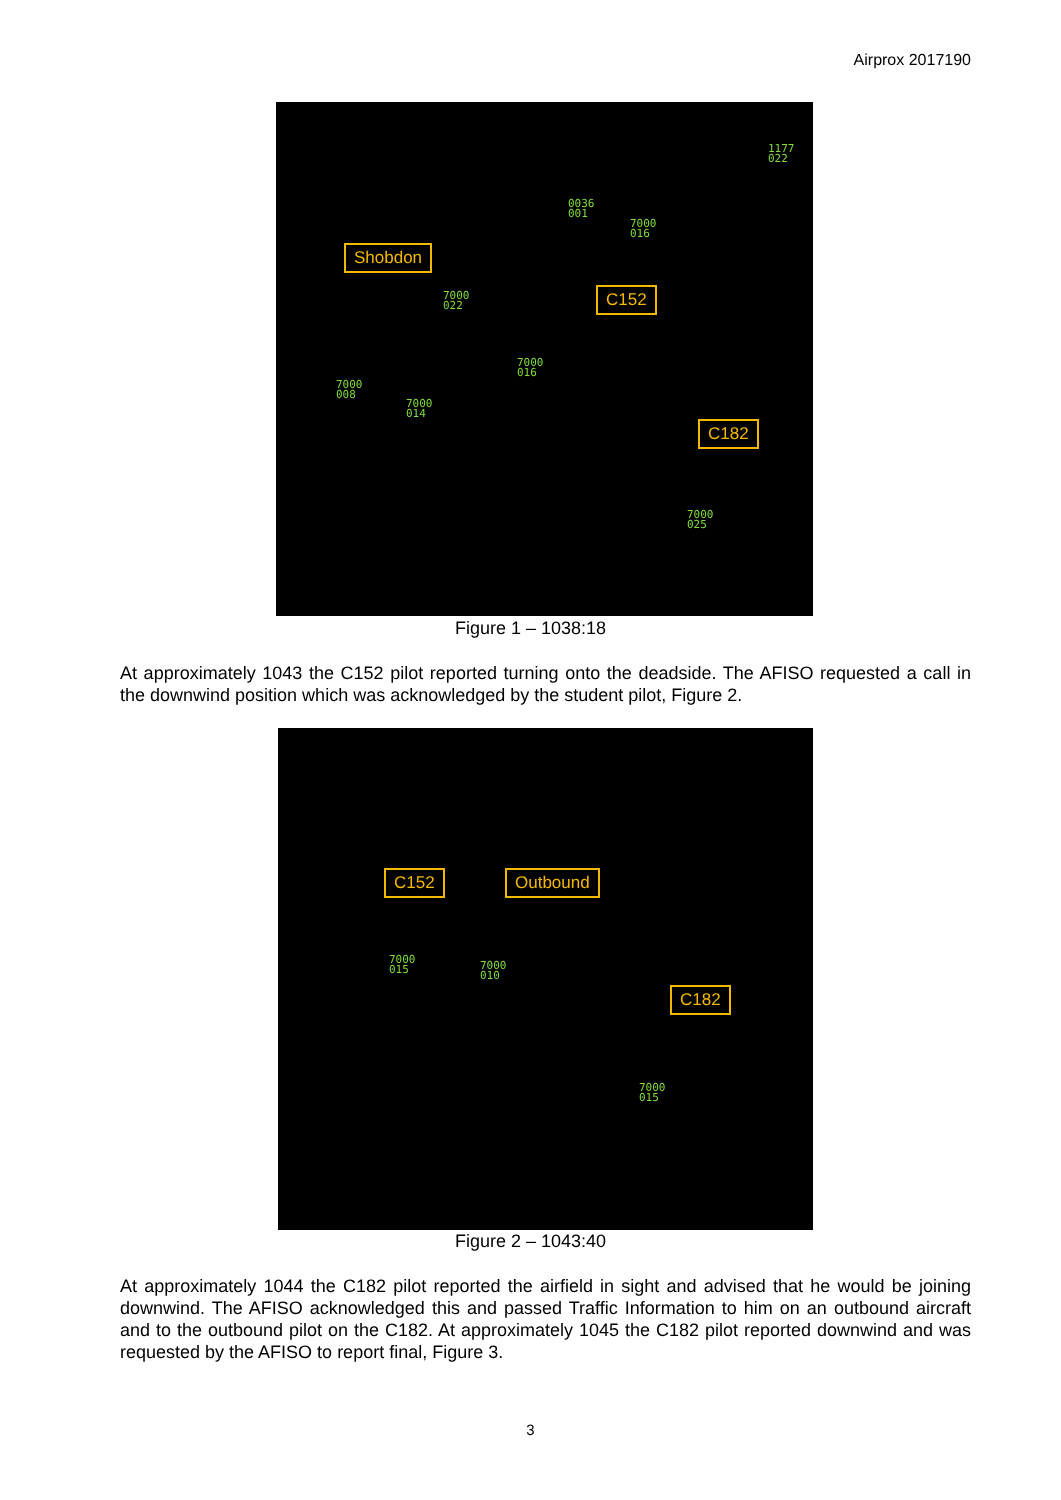Airprox 2017190
1177
022
0036
001
7000
016
Shobdon
7000
022
C152
7000
016
7000
008
7000
014
C182
7000
025
Figure 1 – 1038:18
At approximately 1043 the C152 pilot reported turning onto the deadside. The AFISO requested a call in the downwind position which was acknowledged by the student pilot, Figure 2.
C152 Outbound
7000
015
7000
010
C182
7000
015
Figure 2 – 1043:40
At approximately 1044 the C182 pilot reported the airfield in sight and advised that he would be joining downwind. The AFISO acknowledged this and passed Traffic Information to him on an outbound aircraft and to the outbound pilot on the C182. At approximately 1045 the C182 pilot reported downwind and was requested by the AFISO to report final, Figure 3.
3